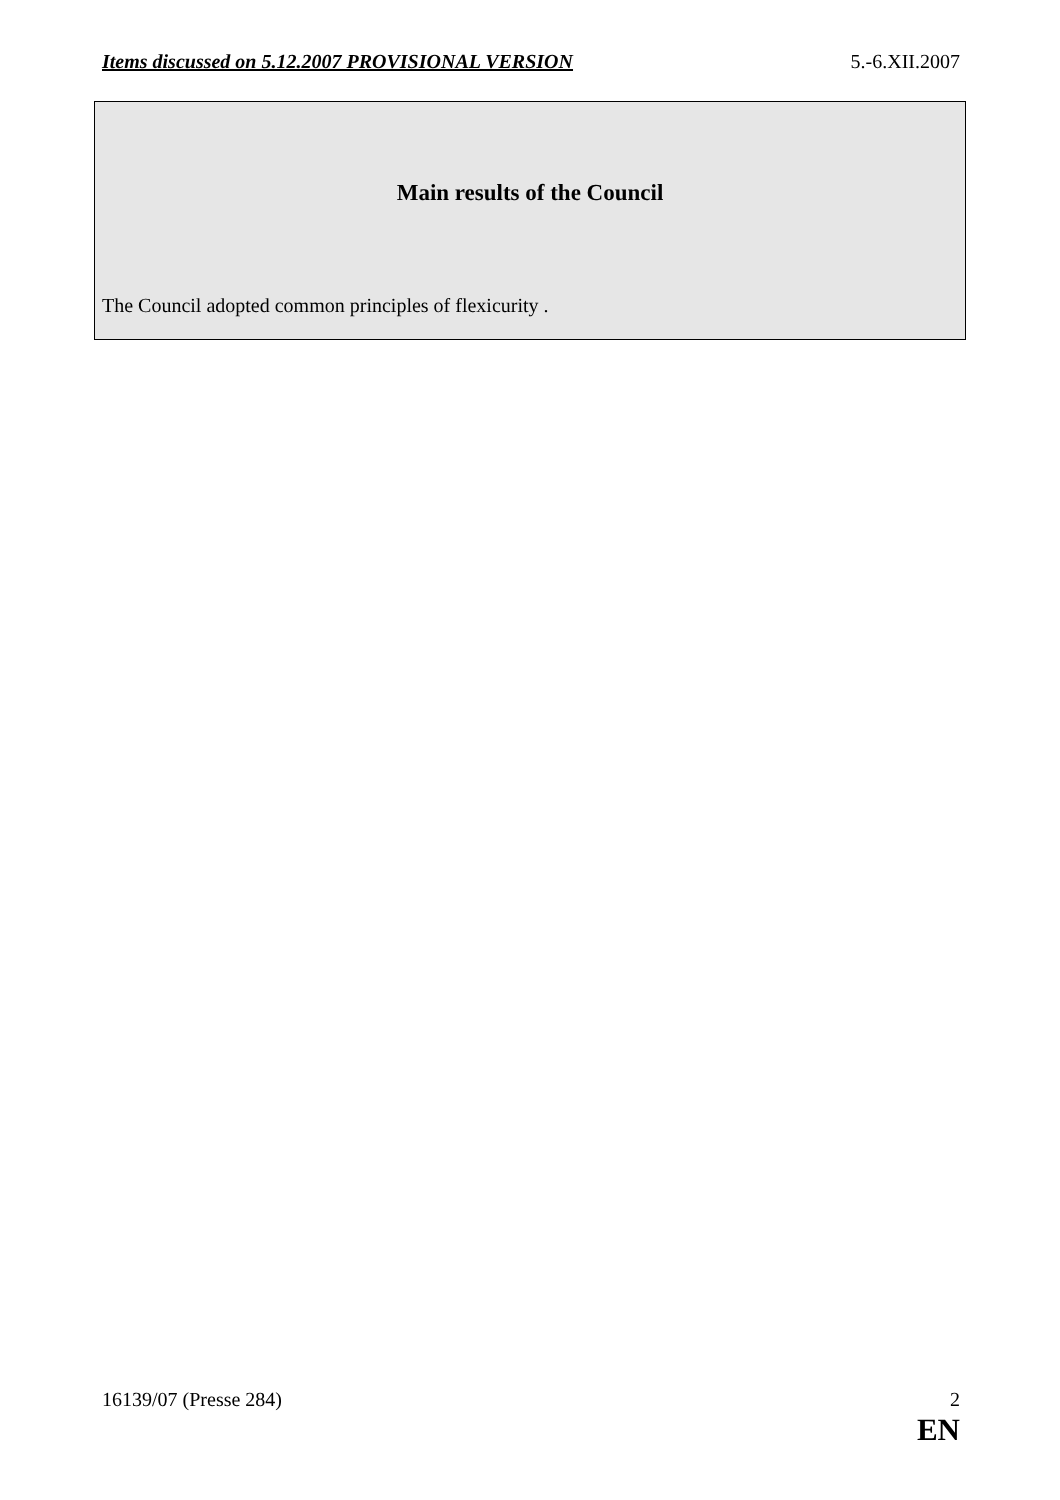Items discussed on 5.12.2007 PROVISIONAL VERSION 5.-6.XII.2007
Main results of the Council
The Council adopted common principles of flexicurity .
16139/07 (Presse 284) 2
EN